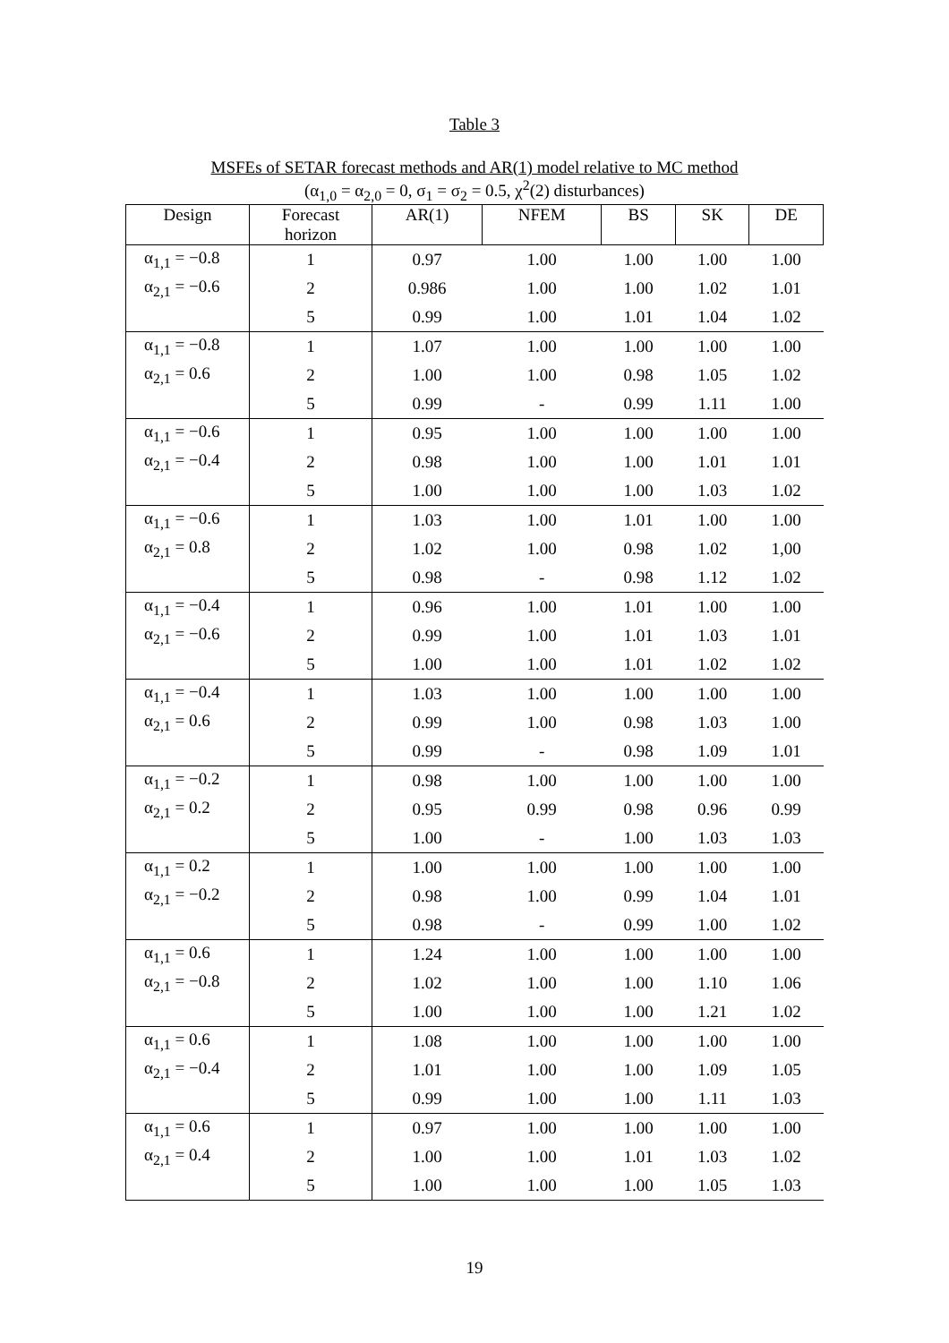Table 3
MSFEs of SETAR forecast methods and AR(1) model relative to MC method
(α<sub>1,0</sub> = α<sub>2,0</sub> = 0, σ<sub>1</sub> = σ<sub>2</sub> = 0.5, χ<sup>2</sup>(2) disturbances)
| Design | Forecast horizon | AR(1) | NFEM | BS | SK | DE |
| --- | --- | --- | --- | --- | --- | --- |
| α<sub>1,1</sub> = −0.8 | 1 | 0.97 | 1.00 | 1.00 | 1.00 | 1.00 |
| α<sub>2,1</sub> = −0.6 | 2 | 0.986 | 1.00 | 1.00 | 1.02 | 1.01 |
| | 5 | 0.99 | 1.00 | 1.01 | 1.04 | 1.02 |
| α<sub>1,1</sub> = −0.8 | 1 | 1.07 | 1.00 | 1.00 | 1.00 | 1.00 |
| α<sub>2,1</sub> = 0.6 | 2 | 1.00 | 1.00 | 0.98 | 1.05 | 1.02 |
| | 5 | 0.99 | - | 0.99 | 1.11 | 1.00 |
| α<sub>1,1</sub> = −0.6 | 1 | 0.95 | 1.00 | 1.00 | 1.00 | 1.00 |
| α<sub>2,1</sub> = −0.4 | 2 | 0.98 | 1.00 | 1.00 | 1.01 | 1.01 |
| | 5 | 1.00 | 1.00 | 1.00 | 1.03 | 1.02 |
| α<sub>1,1</sub> = −0.6 | 1 | 1.03 | 1.00 | 1.01 | 1.00 | 1.00 |
| α<sub>2,1</sub> = 0.8 | 2 | 1.02 | 1.00 | 0.98 | 1.02 | 1,00 |
| | 5 | 0.98 | - | 0.98 | 1.12 | 1.02 |
| α<sub>1,1</sub> = −0.4 | 1 | 0.96 | 1.00 | 1.01 | 1.00 | 1.00 |
| α<sub>2,1</sub> = −0.6 | 2 | 0.99 | 1.00 | 1.01 | 1.03 | 1.01 |
| | 5 | 1.00 | 1.00 | 1.01 | 1.02 | 1.02 |
| α<sub>1,1</sub> = −0.4 | 1 | 1.03 | 1.00 | 1.00 | 1.00 | 1.00 |
| α<sub>2,1</sub> = 0.6 | 2 | 0.99 | 1.00 | 0.98 | 1.03 | 1.00 |
| | 5 | 0.99 | - | 0.98 | 1.09 | 1.01 |
| α<sub>1,1</sub> = −0.2 | 1 | 0.98 | 1.00 | 1.00 | 1.00 | 1.00 |
| α<sub>2,1</sub> = 0.2 | 2 | 0.95 | 0.99 | 0.98 | 0.96 | 0.99 |
| | 5 | 1.00 | - | 1.00 | 1.03 | 1.03 |
| α<sub>1,1</sub> = 0.2 | 1 | 1.00 | 1.00 | 1.00 | 1.00 | 1.00 |
| α<sub>2,1</sub> = −0.2 | 2 | 0.98 | 1.00 | 0.99 | 1.04 | 1.01 |
| | 5 | 0.98 | - | 0.99 | 1.00 | 1.02 |
| α<sub>1,1</sub> = 0.6 | 1 | 1.24 | 1.00 | 1.00 | 1.00 | 1.00 |
| α<sub>2,1</sub> = −0.8 | 2 | 1.02 | 1.00 | 1.00 | 1.10 | 1.06 |
| | 5 | 1.00 | 1.00 | 1.00 | 1.21 | 1.02 |
| α<sub>1,1</sub> = 0.6 | 1 | 1.08 | 1.00 | 1.00 | 1.00 | 1.00 |
| α<sub>2,1</sub> = −0.4 | 2 | 1.01 | 1.00 | 1.00 | 1.09 | 1.05 |
| | 5 | 0.99 | 1.00 | 1.00 | 1.11 | 1.03 |
| α<sub>1,1</sub> = 0.6 | 1 | 0.97 | 1.00 | 1.00 | 1.00 | 1.00 |
| α<sub>2,1</sub> = 0.4 | 2 | 1.00 | 1.00 | 1.01 | 1.03 | 1.02 |
| | 5 | 1.00 | 1.00 | 1.00 | 1.05 | 1.03 |
19